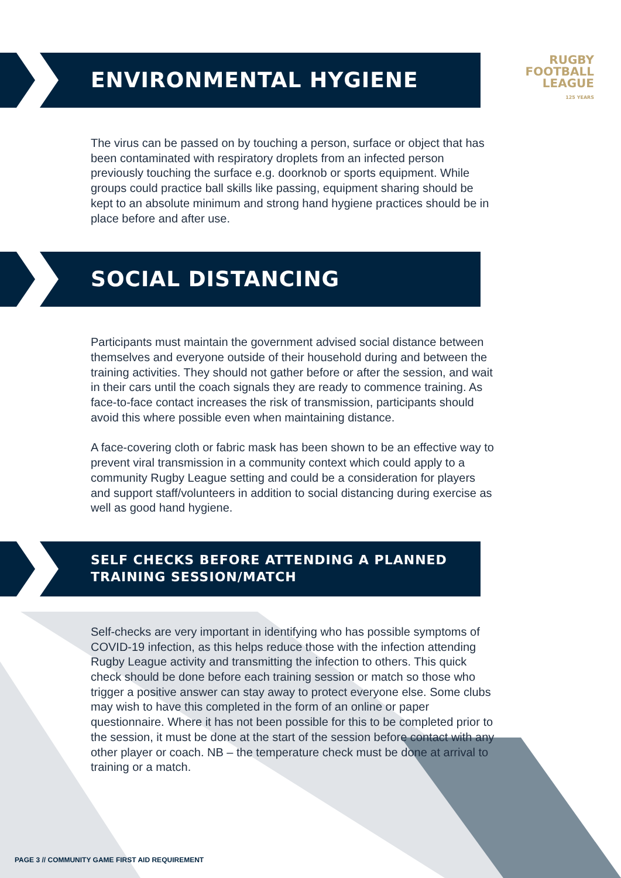RUGBY
FOOTBALL
LEAGUE
125 YEARS
ENVIRONMENTAL HYGIENE
The virus can be passed on by touching a person, surface or object that has been contaminated with respiratory droplets from an infected person previously touching the surface e.g. doorknob or sports equipment. While groups could practice ball skills like passing, equipment sharing should be kept to an absolute minimum and strong hand hygiene practices should be in place before and after use.
SOCIAL DISTANCING
Participants must maintain the government advised social distance between themselves and everyone outside of their household during and between the training activities. They should not gather before or after the session, and wait in their cars until the coach signals they are ready to commence training. As face-to-face contact increases the risk of transmission, participants should avoid this where possible even when maintaining distance.
A face-covering cloth or fabric mask has been shown to be an effective way to prevent viral transmission in a community context which could apply to a community Rugby League setting and could be a consideration for players and support staff/volunteers in addition to social distancing during exercise as well as good hand hygiene.
SELF CHECKS BEFORE ATTENDING A PLANNED
TRAINING SESSION/MATCH
Self-checks are very important in identifying who has possible symptoms of COVID-19 infection, as this helps reduce those with the infection attending Rugby League activity and transmitting the infection to others. This quick check should be done before each training session or match so those who trigger a positive answer can stay away to protect everyone else. Some clubs may wish to have this completed in the form of an online or paper questionnaire. Where it has not been possible for this to be completed prior to the session, it must be done at the start of the session before contact with any other player or coach. NB – the temperature check must be done at arrival to training or a match.
PAGE 3 // COMMUNITY GAME FIRST AID REQUIREMENT